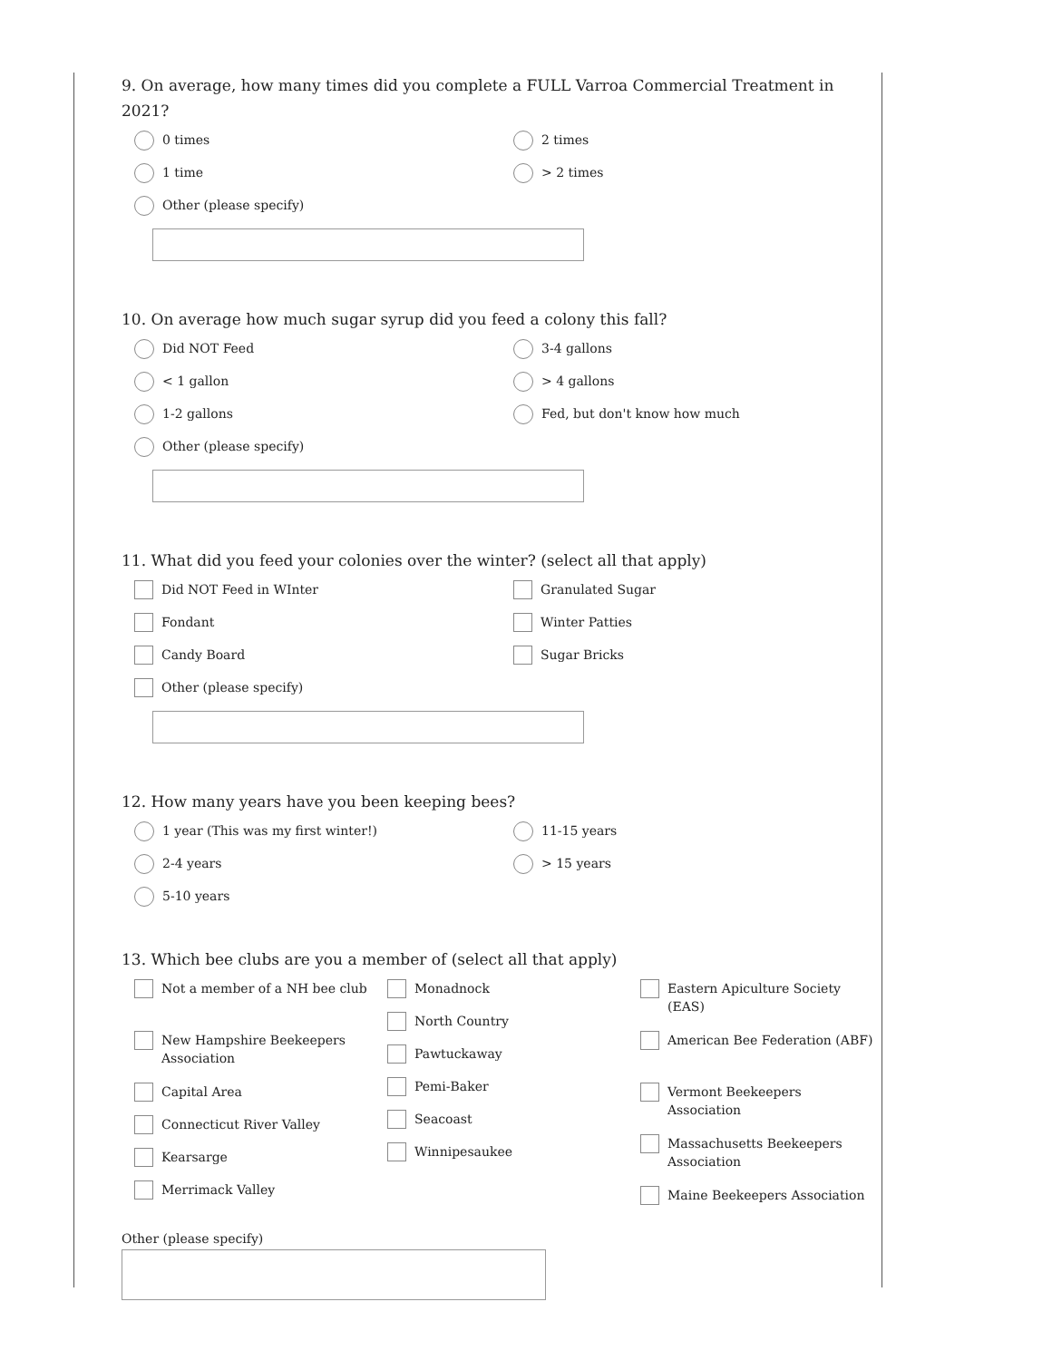9. On average, how many times did you complete a FULL Varroa Commercial Treatment in 2021?
0 times
1 time
Other (please specify)
2 times
> 2 times
10. On average how much sugar syrup did you feed a colony this fall?
Did NOT Feed
< 1 gallon
1-2 gallons
Other (please specify)
3-4 gallons
> 4 gallons
Fed, but don't know how much
11. What did you feed your colonies over the winter? (select all that apply)
Did NOT Feed in WInter
Fondant
Candy Board
Other (please specify)
Granulated Sugar
Winter Patties
Sugar Bricks
12. How many years have you been keeping bees?
1 year (This was my first winter!)
2-4 years
5-10 years
11-15 years
> 15 years
13. Which bee clubs are you a member of (select all that apply)
Not a member of a NH bee club
New Hampshire Beekeepers Association
Capital Area
Connecticut River Valley
Kearsarge
Merrimack Valley
Monadnock
North Country
Pawtuckaway
Pemi-Baker
Seacoast
Winnipesaukee
Eastern Apiculture Society (EAS)
American Bee Federation (ABF)
Vermont Beekeepers Association
Massachusetts Beekeepers Association
Maine Beekeepers Association
Other (please specify)